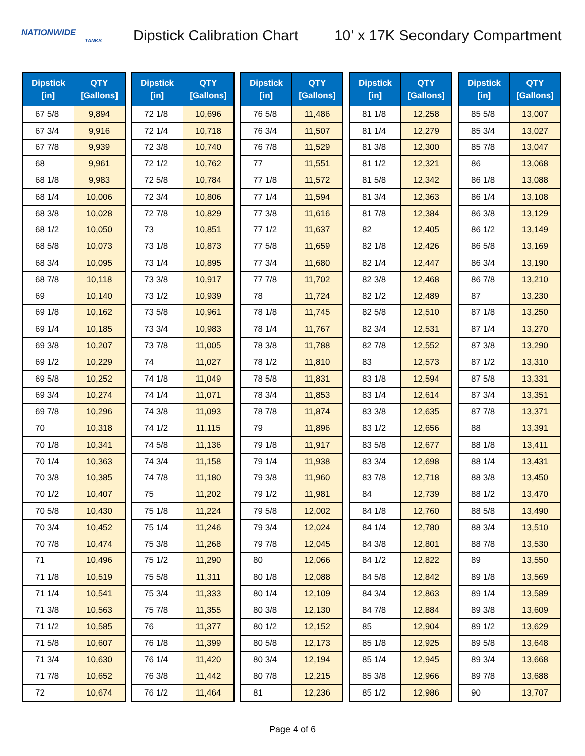NATIONWIDE
TANKS
Dipstick Calibration Chart
10' x 17K Secondary Compartment
| Dipstick [in] | QTY [Gallons] |
| --- | --- |
| 67 5/8 | 9,894 |
| 67 3/4 | 9,916 |
| 67 7/8 | 9,939 |
| 68 | 9,961 |
| 68 1/8 | 9,983 |
| 68 1/4 | 10,006 |
| 68 3/8 | 10,028 |
| 68 1/2 | 10,050 |
| 68 5/8 | 10,073 |
| 68 3/4 | 10,095 |
| 68 7/8 | 10,118 |
| 69 | 10,140 |
| 69 1/8 | 10,162 |
| 69 1/4 | 10,185 |
| 69 3/8 | 10,207 |
| 69 1/2 | 10,229 |
| 69 5/8 | 10,252 |
| 69 3/4 | 10,274 |
| 69 7/8 | 10,296 |
| 70 | 10,318 |
| 70 1/8 | 10,341 |
| 70 1/4 | 10,363 |
| 70 3/8 | 10,385 |
| 70 1/2 | 10,407 |
| 70 5/8 | 10,430 |
| 70 3/4 | 10,452 |
| 70 7/8 | 10,474 |
| 71 | 10,496 |
| 71 1/8 | 10,519 |
| 71 1/4 | 10,541 |
| 71 3/8 | 10,563 |
| 71 1/2 | 10,585 |
| 71 5/8 | 10,607 |
| 71 3/4 | 10,630 |
| 71 7/8 | 10,652 |
| 72 | 10,674 |
| Dipstick [in] | QTY [Gallons] |
| --- | --- |
| 72 1/8 | 10,696 |
| 72 1/4 | 10,718 |
| 72 3/8 | 10,740 |
| 72 1/2 | 10,762 |
| 72 5/8 | 10,784 |
| 72 3/4 | 10,806 |
| 72 7/8 | 10,829 |
| 73 | 10,851 |
| 73 1/8 | 10,873 |
| 73 1/4 | 10,895 |
| 73 3/8 | 10,917 |
| 73 1/2 | 10,939 |
| 73 5/8 | 10,961 |
| 73 3/4 | 10,983 |
| 73 7/8 | 11,005 |
| 74 | 11,027 |
| 74 1/8 | 11,049 |
| 74 1/4 | 11,071 |
| 74 3/8 | 11,093 |
| 74 1/2 | 11,115 |
| 74 5/8 | 11,136 |
| 74 3/4 | 11,158 |
| 74 7/8 | 11,180 |
| 75 | 11,202 |
| 75 1/8 | 11,224 |
| 75 1/4 | 11,246 |
| 75 3/8 | 11,268 |
| 75 1/2 | 11,290 |
| 75 5/8 | 11,311 |
| 75 3/4 | 11,333 |
| 75 7/8 | 11,355 |
| 76 | 11,377 |
| 76 1/8 | 11,399 |
| 76 1/4 | 11,420 |
| 76 3/8 | 11,442 |
| 76 1/2 | 11,464 |
| Dipstick [in] | QTY [Gallons] |
| --- | --- |
| 76 5/8 | 11,486 |
| 76 3/4 | 11,507 |
| 76 7/8 | 11,529 |
| 77 | 11,551 |
| 77 1/8 | 11,572 |
| 77 1/4 | 11,594 |
| 77 3/8 | 11,616 |
| 77 1/2 | 11,637 |
| 77 5/8 | 11,659 |
| 77 3/4 | 11,680 |
| 77 7/8 | 11,702 |
| 78 | 11,724 |
| 78 1/8 | 11,745 |
| 78 1/4 | 11,767 |
| 78 3/8 | 11,788 |
| 78 1/2 | 11,810 |
| 78 5/8 | 11,831 |
| 78 3/4 | 11,853 |
| 78 7/8 | 11,874 |
| 79 | 11,896 |
| 79 1/8 | 11,917 |
| 79 1/4 | 11,938 |
| 79 3/8 | 11,960 |
| 79 1/2 | 11,981 |
| 79 5/8 | 12,002 |
| 79 3/4 | 12,024 |
| 79 7/8 | 12,045 |
| 80 | 12,066 |
| 80 1/8 | 12,088 |
| 80 1/4 | 12,109 |
| 80 3/8 | 12,130 |
| 80 1/2 | 12,152 |
| 80 5/8 | 12,173 |
| 80 3/4 | 12,194 |
| 80 7/8 | 12,215 |
| 81 | 12,236 |
| Dipstick [in] | QTY [Gallons] |
| --- | --- |
| 81 1/8 | 12,258 |
| 81 1/4 | 12,279 |
| 81 3/8 | 12,300 |
| 81 1/2 | 12,321 |
| 81 5/8 | 12,342 |
| 81 3/4 | 12,363 |
| 81 7/8 | 12,384 |
| 82 | 12,405 |
| 82 1/8 | 12,426 |
| 82 1/4 | 12,447 |
| 82 3/8 | 12,468 |
| 82 1/2 | 12,489 |
| 82 5/8 | 12,510 |
| 82 3/4 | 12,531 |
| 82 7/8 | 12,552 |
| 83 | 12,573 |
| 83 1/8 | 12,594 |
| 83 1/4 | 12,614 |
| 83 3/8 | 12,635 |
| 83 1/2 | 12,656 |
| 83 5/8 | 12,677 |
| 83 3/4 | 12,698 |
| 83 7/8 | 12,718 |
| 84 | 12,739 |
| 84 1/8 | 12,760 |
| 84 1/4 | 12,780 |
| 84 3/8 | 12,801 |
| 84 1/2 | 12,822 |
| 84 5/8 | 12,842 |
| 84 3/4 | 12,863 |
| 84 7/8 | 12,884 |
| 85 | 12,904 |
| 85 1/8 | 12,925 |
| 85 1/4 | 12,945 |
| 85 3/8 | 12,966 |
| 85 1/2 | 12,986 |
| Dipstick [in] | QTY [Gallons] |
| --- | --- |
| 85 5/8 | 13,007 |
| 85 3/4 | 13,027 |
| 85 7/8 | 13,047 |
| 86 | 13,068 |
| 86 1/8 | 13,088 |
| 86 1/4 | 13,108 |
| 86 3/8 | 13,129 |
| 86 1/2 | 13,149 |
| 86 5/8 | 13,169 |
| 86 3/4 | 13,190 |
| 86 7/8 | 13,210 |
| 87 | 13,230 |
| 87 1/8 | 13,250 |
| 87 1/4 | 13,270 |
| 87 3/8 | 13,290 |
| 87 1/2 | 13,310 |
| 87 5/8 | 13,331 |
| 87 3/4 | 13,351 |
| 87 7/8 | 13,371 |
| 88 | 13,391 |
| 88 1/8 | 13,411 |
| 88 1/4 | 13,431 |
| 88 3/8 | 13,450 |
| 88 1/2 | 13,470 |
| 88 5/8 | 13,490 |
| 88 3/4 | 13,510 |
| 88 7/8 | 13,530 |
| 89 | 13,550 |
| 89 1/8 | 13,569 |
| 89 1/4 | 13,589 |
| 89 3/8 | 13,609 |
| 89 1/2 | 13,629 |
| 89 5/8 | 13,648 |
| 89 3/4 | 13,668 |
| 89 7/8 | 13,688 |
| 90 | 13,707 |
Page 4 of 6